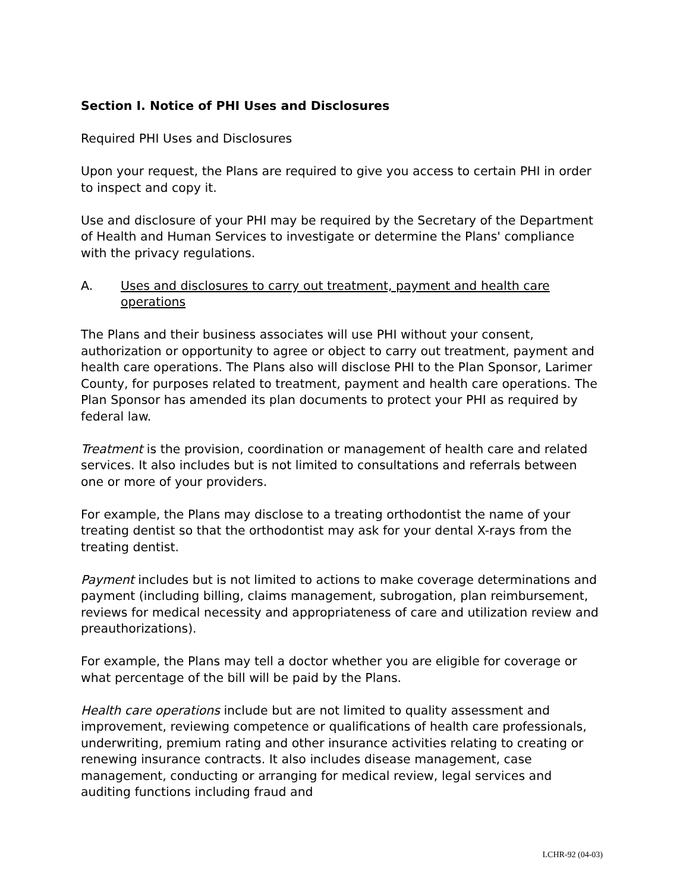Section I. Notice of PHI Uses and Disclosures
Required PHI Uses and Disclosures
Upon your request, the Plans are required to give you access to certain PHI in order to inspect and copy it.
Use and disclosure of your PHI may be required by the Secretary of the Department of Health and Human Services to investigate or determine the Plans' compliance with the privacy regulations.
A. Uses and disclosures to carry out treatment, payment and health care operations
The Plans and their business associates will use PHI without your consent, authorization or opportunity to agree or object to carry out treatment, payment and health care operations. The Plans also will disclose PHI to the Plan Sponsor, Larimer County, for purposes related to treatment, payment and health care operations. The Plan Sponsor has amended its plan documents to protect your PHI as required by federal law.
Treatment is the provision, coordination or management of health care and related services. It also includes but is not limited to consultations and referrals between one or more of your providers.
For example, the Plans may disclose to a treating orthodontist the name of your treating dentist so that the orthodontist may ask for your dental X-rays from the treating dentist.
Payment includes but is not limited to actions to make coverage determinations and payment (including billing, claims management, subrogation, plan reimbursement, reviews for medical necessity and appropriateness of care and utilization review and preauthorizations).
For example, the Plans may tell a doctor whether you are eligible for coverage or what percentage of the bill will be paid by the Plans.
Health care operations include but are not limited to quality assessment and improvement, reviewing competence or qualifications of health care professionals, underwriting, premium rating and other insurance activities relating to creating or renewing insurance contracts. It also includes disease management, case management, conducting or arranging for medical review, legal services and auditing functions including fraud and
LCHR-92 (04-03)